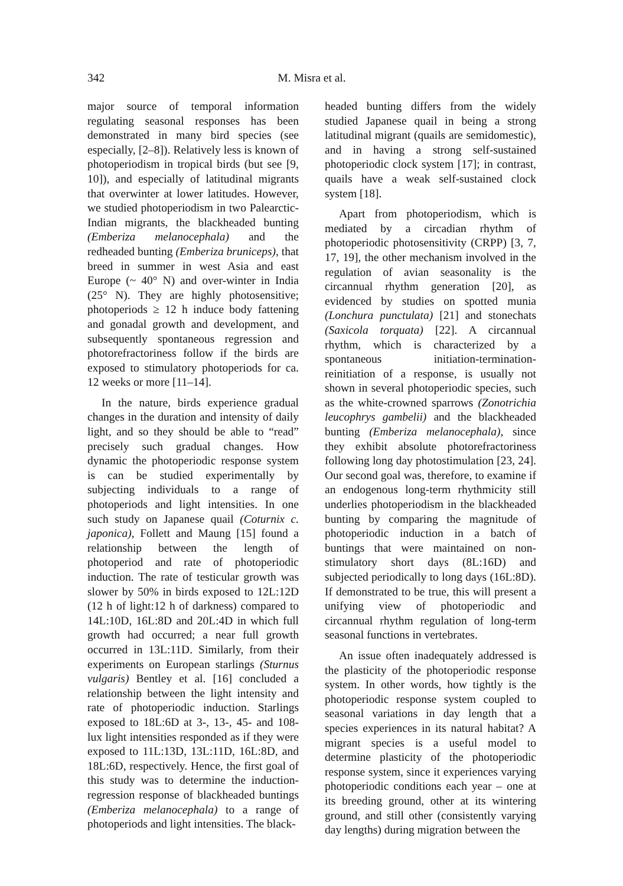342 M. Misra et al.
major source of temporal information regulating seasonal responses has been demonstrated in many bird species (see especially, [2–8]). Relatively less is known of photoperiodism in tropical birds (but see [9, 10]), and especially of latitudinal migrants that overwinter at lower latitudes. However, we studied photoperiodism in two Palearctic-Indian migrants, the blackheaded bunting (Emberiza melanocephala) and the redheaded bunting (Emberiza bruniceps), that breed in summer in west Asia and east Europe (~ 40° N) and over-winter in India (25° N). They are highly photosensitive; photoperiods ≥ 12 h induce body fattening and gonadal growth and development, and subsequently spontaneous regression and photorefractoriness follow if the birds are exposed to stimulatory photoperiods for ca. 12 weeks or more [11–14].
In the nature, birds experience gradual changes in the duration and intensity of daily light, and so they should be able to “read” precisely such gradual changes. How dynamic the photoperiodic response system is can be studied experimentally by subjecting individuals to a range of photoperiods and light intensities. In one such study on Japanese quail (Coturnix c. japonica), Follett and Maung [15] found a relationship between the length of photoperiod and rate of photoperiodic induction. The rate of testicular growth was slower by 50% in birds exposed to 12L:12D (12 h of light:12 h of darkness) compared to 14L:10D, 16L:8D and 20L:4D in which full growth had occurred; a near full growth occurred in 13L:11D. Similarly, from their experiments on European starlings (Sturnus vulgaris) Bentley et al. [16] concluded a relationship between the light intensity and rate of photoperiodic induction. Starlings exposed to 18L:6D at 3-, 13-, 45- and 108-lux light intensities responded as if they were exposed to 11L:13D, 13L:11D, 16L:8D, and 18L:6D, respectively. Hence, the first goal of this study was to determine the induction-regression response of blackheaded buntings (Emberiza melanocephala) to a range of photoperiods and light intensities. The black-
headed bunting differs from the widely studied Japanese quail in being a strong latitudinal migrant (quails are semidomestic), and in having a strong self-sustained photoperiodic clock system [17]; in contrast, quails have a weak self-sustained clock system [18].
Apart from photoperiodism, which is mediated by a circadian rhythm of photoperiodic photosensitivity (CRPP) [3, 7, 17, 19], the other mechanism involved in the regulation of avian seasonality is the circannual rhythm generation [20], as evidenced by studies on spotted munia (Lonchura punctulata) [21] and stonechats (Saxicola torquata) [22]. A circannual rhythm, which is characterized by a spontaneous initiation-termination-reinitiation of a response, is usually not shown in several photoperiodic species, such as the white-crowned sparrows (Zonotrichia leucophrys gambelii) and the blackheaded bunting (Emberiza melanocephala), since they exhibit absolute photorefractoriness following long day photostimulation [23, 24]. Our second goal was, therefore, to examine if an endogenous long-term rhythmicity still underlies photoperiodism in the blackheaded bunting by comparing the magnitude of photoperiodic induction in a batch of buntings that were maintained on non-stimulatory short days (8L:16D) and subjected periodically to long days (16L:8D). If demonstrated to be true, this will present a unifying view of photoperiodic and circannual rhythm regulation of long-term seasonal functions in vertebrates.
An issue often inadequately addressed is the plasticity of the photoperiodic response system. In other words, how tightly is the photoperiodic response system coupled to seasonal variations in day length that a species experiences in its natural habitat? A migrant species is a useful model to determine plasticity of the photoperiodic response system, since it experiences varying photoperiodic conditions each year – one at its breeding ground, other at its wintering ground, and still other (consistently varying day lengths) during migration between the